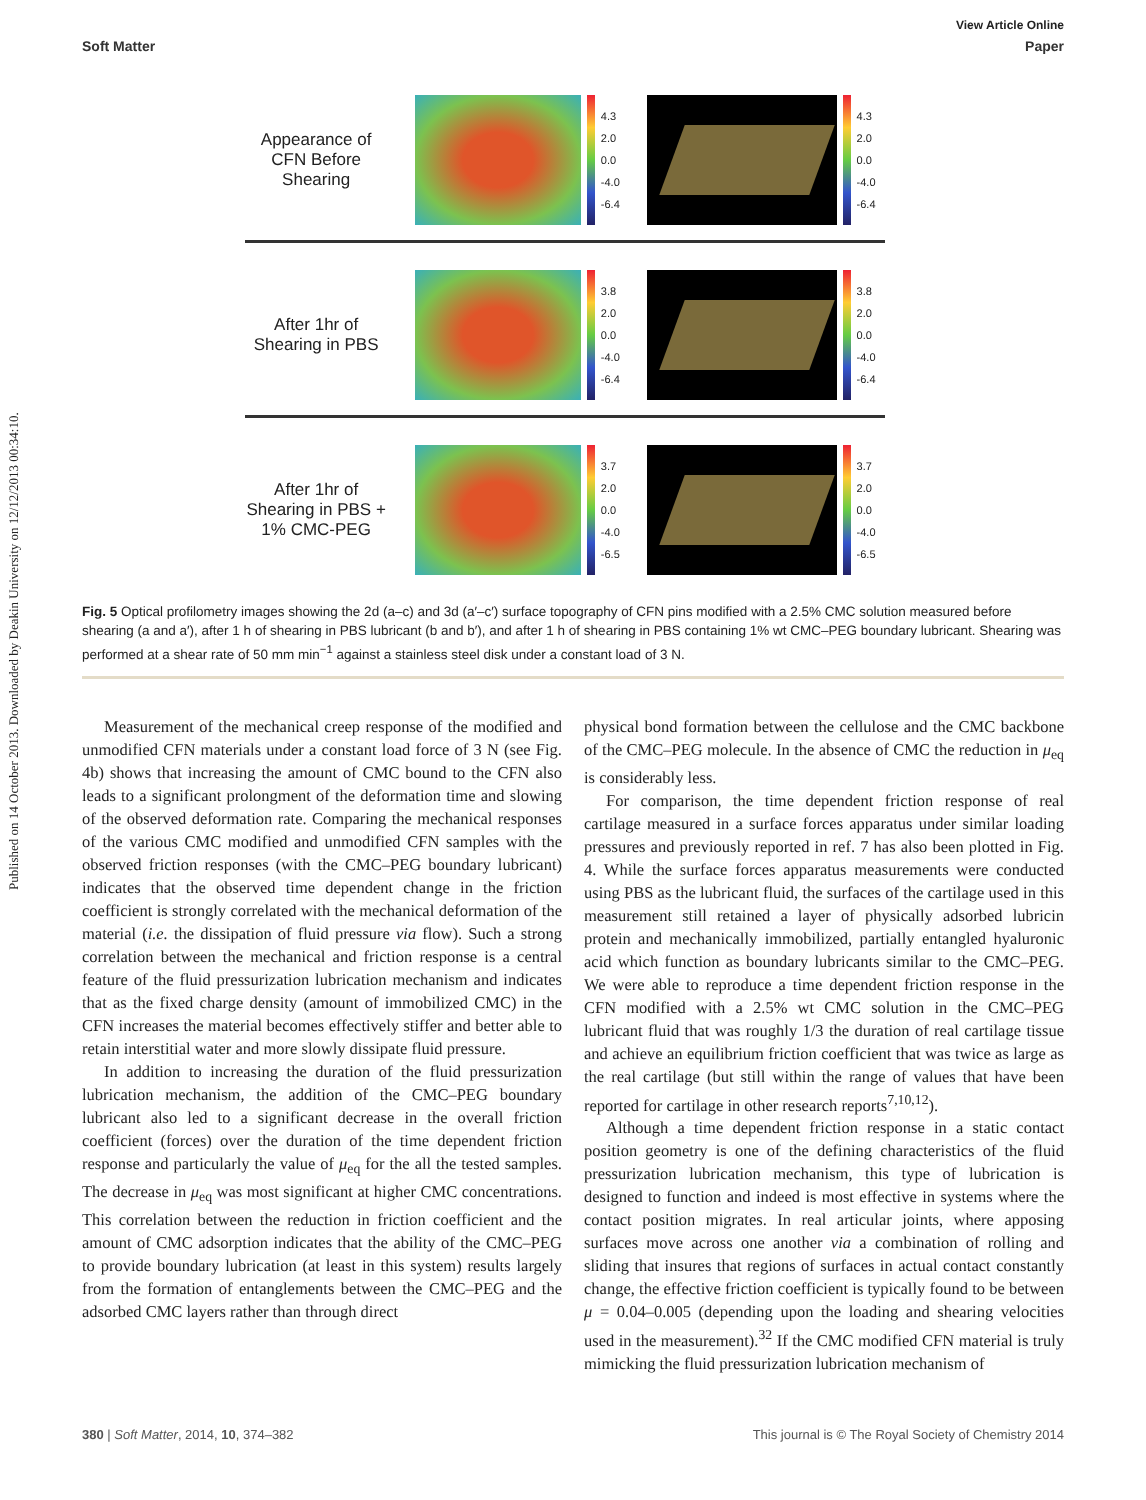Published on 14 October 2013. Downloaded by Deakin University on 12/12/2013 00:34:10.
View Article Online
Soft Matter Paper
Appearance of CFN Before Shearing
4.3 2.0 0.0 -4.0 -6.4
4.3 2.0 0.0 -4.0 -6.4
After 1hr of Shearing in PBS
3.8 2.0 0.0 -4.0 -6.4
3.8 2.0 0.0 -4.0 -6.4
After 1hr of Shearing in PBS + 1% CMC-PEG
3.7 2.0 0.0 -4.0 -6.5
3.7 2.0 0.0 -4.0 -6.5
Fig. 5 Optical profilometry images showing the 2d (a–c) and 3d (a′–c′) surface topography of CFN pins modified with a 2.5% CMC solution measured before shearing (a and a′), after 1 h of shearing in PBS lubricant (b and b′), and after 1 h of shearing in PBS containing 1% wt CMC–PEG boundary lubricant. Shearing was performed at a shear rate of 50 mm min<sup>−1</sup> against a stainless steel disk under a constant load of 3 N.
Measurement of the mechanical creep response of the modified and unmodified CFN materials under a constant load force of 3 N (see Fig. 4b) shows that increasing the amount of CMC bound to the CFN also leads to a significant prolongment of the deformation time and slowing of the observed deformation rate. Comparing the mechanical responses of the various CMC modified and unmodified CFN samples with the observed friction responses (with the CMC–PEG boundary lubricant) indicates that the observed time dependent change in the friction coefficient is strongly correlated with the mechanical deformation of the material (i.e. the dissipation of fluid pressure via flow). Such a strong correlation between the mechanical and friction response is a central feature of the fluid pressurization lubrication mechanism and indicates that as the fixed charge density (amount of immobilized CMC) in the CFN increases the material becomes effectively stiffer and better able to retain interstitial water and more slowly dissipate fluid pressure.
In addition to increasing the duration of the fluid pressurization lubrication mechanism, the addition of the CMC–PEG boundary lubricant also led to a significant decrease in the overall friction coefficient (forces) over the duration of the time dependent friction response and particularly the value of μ<sub>eq</sub> for the all the tested samples. The decrease in μ<sub>eq</sub> was most significant at higher CMC concentrations. This correlation between the reduction in friction coefficient and the amount of CMC adsorption indicates that the ability of the CMC–PEG to provide boundary lubrication (at least in this system) results largely from the formation of entanglements between the CMC–PEG and the adsorbed CMC layers rather than through direct
physical bond formation between the cellulose and the CMC backbone of the CMC–PEG molecule. In the absence of CMC the reduction in μ<sub>eq</sub> is considerably less.
For comparison, the time dependent friction response of real cartilage measured in a surface forces apparatus under similar loading pressures and previously reported in ref. 7 has also been plotted in Fig. 4. While the surface forces apparatus measurements were conducted using PBS as the lubricant fluid, the surfaces of the cartilage used in this measurement still retained a layer of physically adsorbed lubricin protein and mechanically immobilized, partially entangled hyaluronic acid which function as boundary lubricants similar to the CMC–PEG. We were able to reproduce a time dependent friction response in the CFN modified with a 2.5% wt CMC solution in the CMC–PEG lubricant fluid that was roughly 1/3 the duration of real cartilage tissue and achieve an equilibrium friction coefficient that was twice as large as the real cartilage (but still within the range of values that have been reported for cartilage in other research reports<sup>7,10,12</sup>).
Although a time dependent friction response in a static contact position geometry is one of the defining characteristics of the fluid pressurization lubrication mechanism, this type of lubrication is designed to function and indeed is most effective in systems where the contact position migrates. In real articular joints, where apposing surfaces move across one another via a combination of rolling and sliding that insures that regions of surfaces in actual contact constantly change, the effective friction coefficient is typically found to be between μ = 0.04–0.005 (depending upon the loading and shearing velocities used in the measurement).<sup>32</sup> If the CMC modified CFN material is truly mimicking the fluid pressurization lubrication mechanism of
380 | Soft Matter, 2014, 10, 374–382 This journal is © The Royal Society of Chemistry 2014